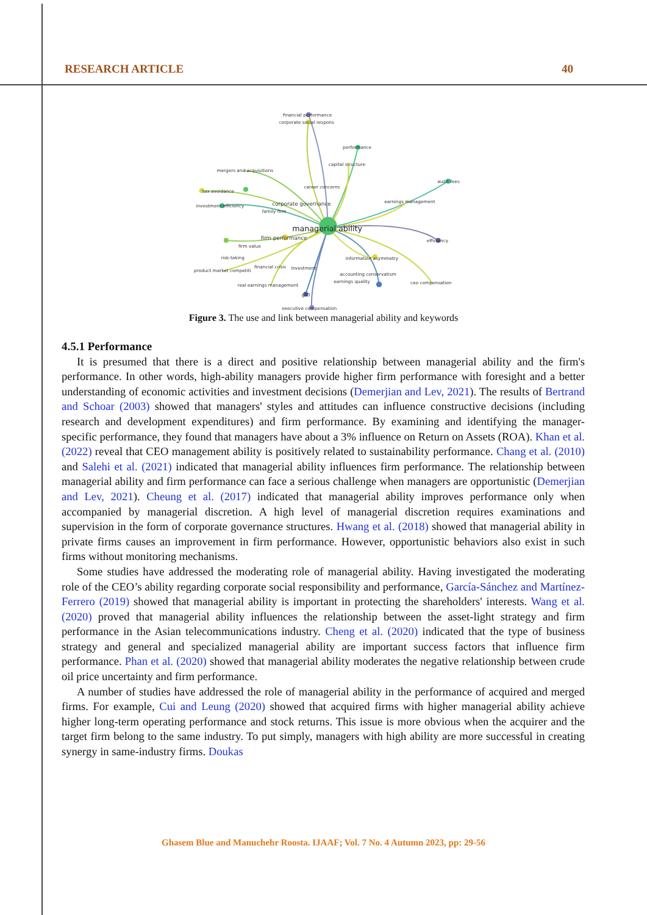RESEARCH ARTICLE 40
financial performance
corporate social respons
performance
capital structure
mergers and acquisitions
audit fees
career concerns
tax avoidance
earnings management
corporate governance
investment efficiency
family firm
managerial ability
firm performance
efficiency
firm value
risk-taking
information asymmetry
financial crisis
investment
product market competiti
accounting conservatism
earnings quality
ceo compensation
real earnings management
g30
executive compensation
Figure 3. The use and link between managerial ability and keywords
4.5.1 Performance
It is presumed that there is a direct and positive relationship between managerial ability and the firm's performance. In other words, high-ability managers provide higher firm performance with foresight and a better understanding of economic activities and investment decisions (Demerjian and Lev, 2021). The results of Bertrand and Schoar (2003) showed that managers' styles and attitudes can influence constructive decisions (including research and development expenditures) and firm performance. By examining and identifying the manager-specific performance, they found that managers have about a 3% influence on Return on Assets (ROA). Khan et al. (2022) reveal that CEO management ability is positively related to sustainability performance. Chang et al. (2010) and Salehi et al. (2021) indicated that managerial ability influences firm performance. The relationship between managerial ability and firm performance can face a serious challenge when managers are opportunistic (Demerjian and Lev, 2021). Cheung et al. (2017) indicated that managerial ability improves performance only when accompanied by managerial discretion. A high level of managerial discretion requires examinations and supervision in the form of corporate governance structures. Hwang et al. (2018) showed that managerial ability in private firms causes an improvement in firm performance. However, opportunistic behaviors also exist in such firms without monitoring mechanisms.
Some studies have addressed the moderating role of managerial ability. Having investigated the moderating role of the CEO’s ability regarding corporate social responsibility and performance, García-Sánchez and Martínez-Ferrero (2019) showed that managerial ability is important in protecting the shareholders' interests. Wang et al. (2020) proved that managerial ability influences the relationship between the asset-light strategy and firm performance in the Asian telecommunications industry. Cheng et al. (2020) indicated that the type of business strategy and general and specialized managerial ability are important success factors that influence firm performance. Phan et al. (2020) showed that managerial ability moderates the negative relationship between crude oil price uncertainty and firm performance.
A number of studies have addressed the role of managerial ability in the performance of acquired and merged firms. For example, Cui and Leung (2020) showed that acquired firms with higher managerial ability achieve higher long-term operating performance and stock returns. This issue is more obvious when the acquirer and the target firm belong to the same industry. To put simply, managers with high ability are more successful in creating synergy in same-industry firms. Doukas
Ghasem Blue and Manuchehr Roosta. IJAAF; Vol. 7 No. 4 Autumn 2023, pp: 29-56